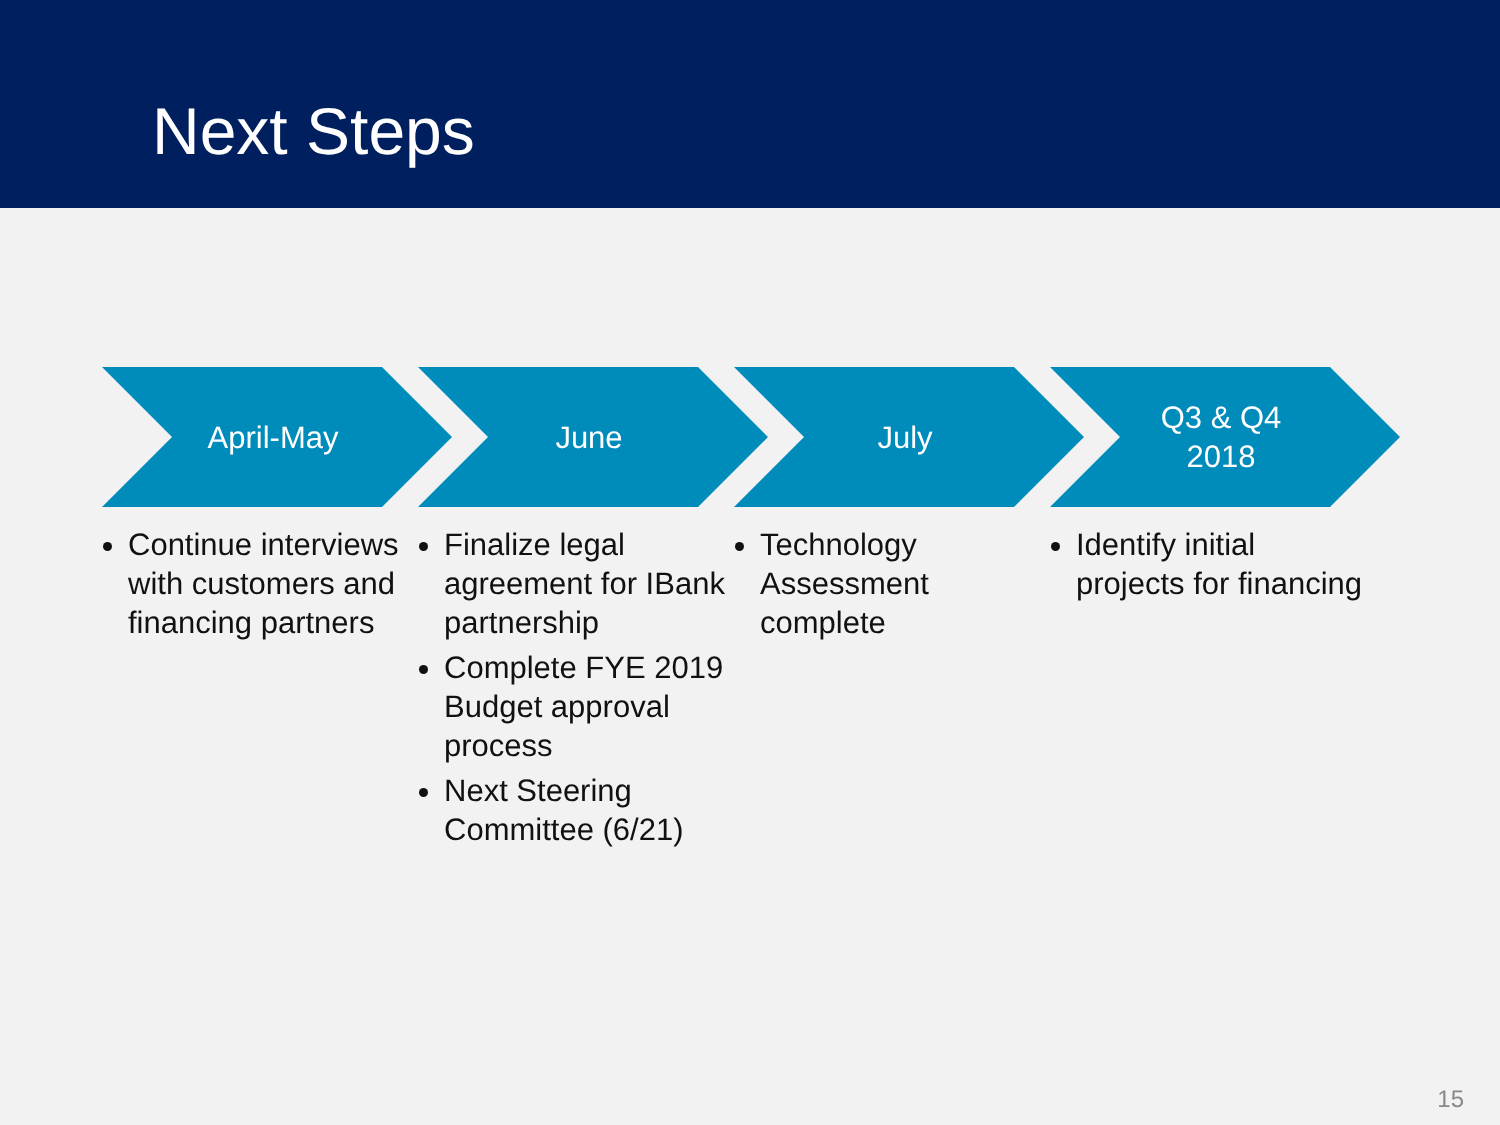Next Steps
April-May
Continue interviews with customers and financing partners
June
Finalize legal agreement for IBank partnership
Complete FYE 2019 Budget approval process
Next Steering Committee (6/21)
July
Technology Assessment complete
Q3 & Q4
2018
Identify initial projects for financing
15